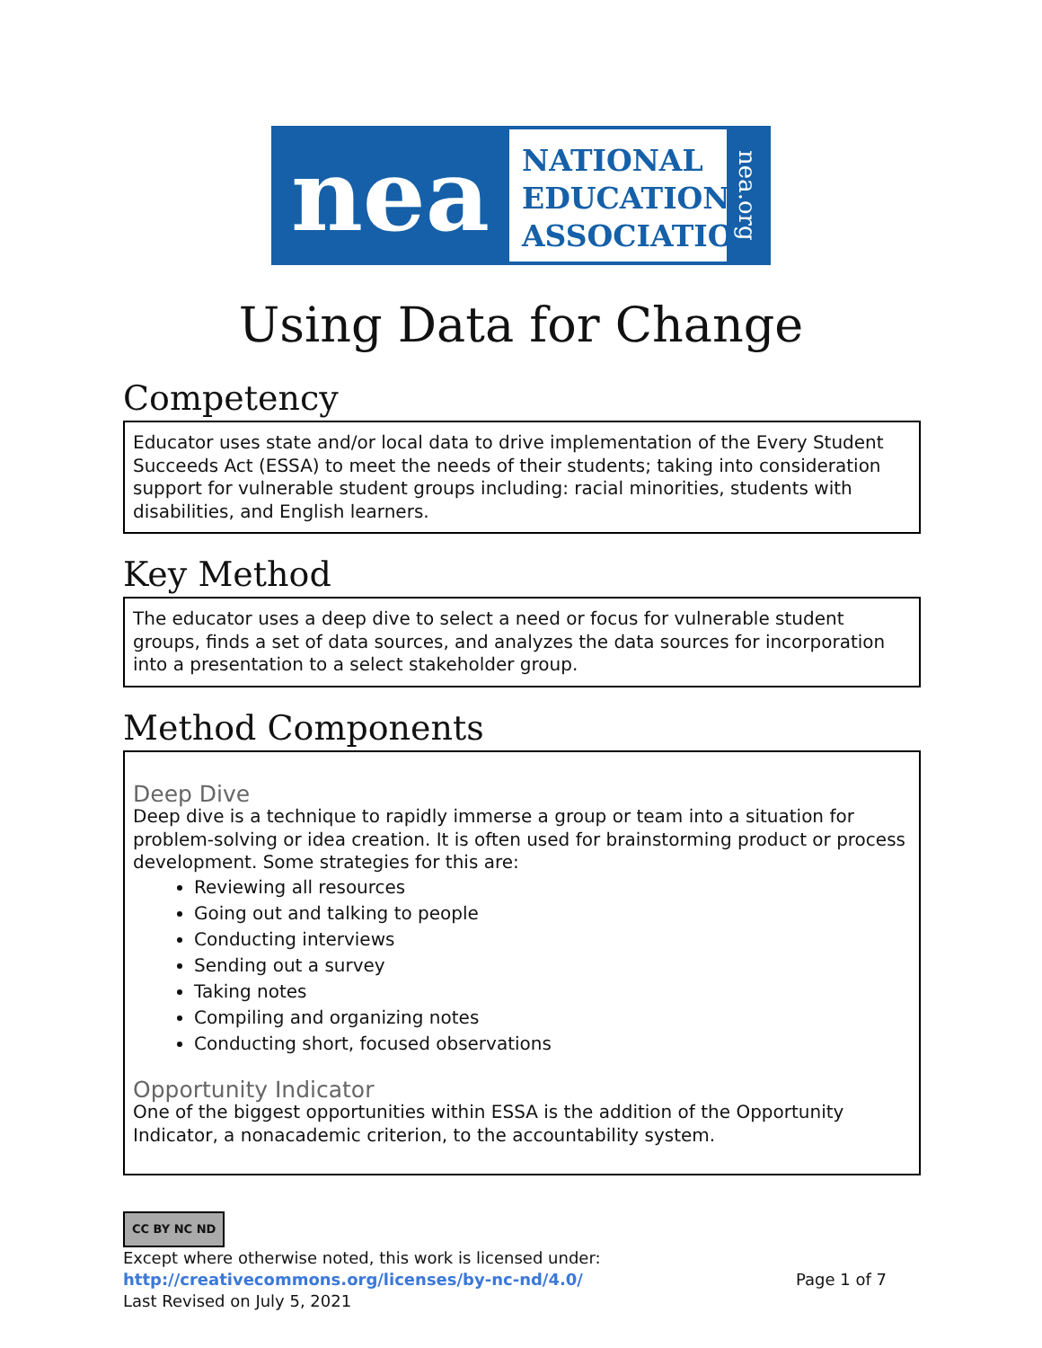nea
NATIONAL
EDUCATION
ASSOCIATION
nea.org
Using Data for Change
Competency
Educator uses state and/or local data to drive implementation of the Every Student Succeeds Act (ESSA) to meet the needs of their students; taking into consideration support for vulnerable student groups including: racial minorities, students with disabilities, and English learners.
Key Method
The educator uses a deep dive to select a need or focus for vulnerable student groups, finds a set of data sources, and analyzes the data sources for incorporation into a presentation to a select stakeholder group.
Method Components
Deep Dive
Deep dive is a technique to rapidly immerse a group or team into a situation for problem-solving or idea creation. It is often used for brainstorming product or process development. Some strategies for this are:
Reviewing all resources
Going out and talking to people
Conducting interviews
Sending out a survey
Taking notes
Compiling and organizing notes
Conducting short, focused observations
Opportunity Indicator
One of the biggest opportunities within ESSA is the addition of the Opportunity Indicator, a nonacademic criterion, to the accountability system.
CC BY NC ND
Except where otherwise noted, this work is licensed under:
http://creativecommons.org/licenses/by-nc-nd/4.0/ Page 1 of 7
Last Revised on July 5, 2021